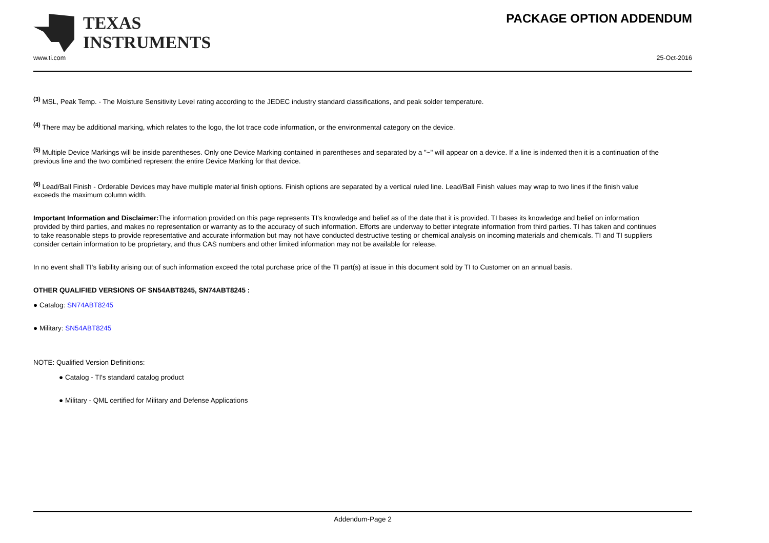TEXAS
INSTRUMENTS
PACKAGE OPTION ADDENDUM
www.ti.com 25-Oct-2016
<sup>(3)</sup> MSL, Peak Temp. - The Moisture Sensitivity Level rating according to the JEDEC industry standard classifications, and peak solder temperature.
<sup>(4)</sup> There may be additional marking, which relates to the logo, the lot trace code information, or the environmental category on the device.
<sup>(5)</sup> Multiple Device Markings will be inside parentheses. Only one Device Marking contained in parentheses and separated by a "~" will appear on a device. If a line is indented then it is a continuation of the previous line and the two combined represent the entire Device Marking for that device.
<sup>(6)</sup> Lead/Ball Finish - Orderable Devices may have multiple material finish options. Finish options are separated by a vertical ruled line. Lead/Ball Finish values may wrap to two lines if the finish value exceeds the maximum column width.
Important Information and Disclaimer: The information provided on this page represents TI's knowledge and belief as of the date that it is provided. TI bases its knowledge and belief on information provided by third parties, and makes no representation or warranty as to the accuracy of such information. Efforts are underway to better integrate information from third parties. TI has taken and continues to take reasonable steps to provide representative and accurate information but may not have conducted destructive testing or chemical analysis on incoming materials and chemicals. TI and TI suppliers consider certain information to be proprietary, and thus CAS numbers and other limited information may not be available for release.
In no event shall TI's liability arising out of such information exceed the total purchase price of the TI part(s) at issue in this document sold by TI to Customer on an annual basis.
OTHER QUALIFIED VERSIONS OF SN54ABT8245, SN74ABT8245 :
● Catalog: SN74ABT8245
● Military: SN54ABT8245
NOTE: Qualified Version Definitions:
● Catalog - TI's standard catalog product
● Military - QML certified for Military and Defense Applications
Addendum-Page 2